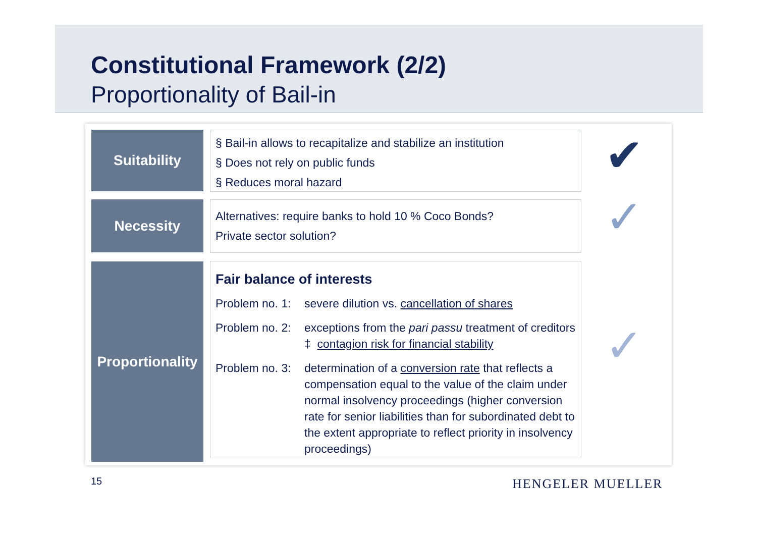Constitutional Framework (2/2)
Proportionality of Bail-in
Suitability
§ Bail-in allows to recapitalize and stabilize an institution
§ Does not rely on public funds
§ Reduces moral hazard
✔
Necessity
Alternatives: require banks to hold 10 % Coco Bonds?
Private sector solution?
✓
Proportionality
Fair balance of interests
Problem no. 1: severe dilution vs. cancellation of shares
Problem no. 2: exceptions from the pari passu treatment of creditors ‡ contagion risk for financial stability
Problem no. 3: determination of a conversion rate that reflects a compensation equal to the value of the claim under normal insolvency proceedings (higher conversion rate for senior liabilities than for subordinated debt to the extent appropriate to reflect priority in insolvency proceedings)
✓
15 HENGELER MUELLER